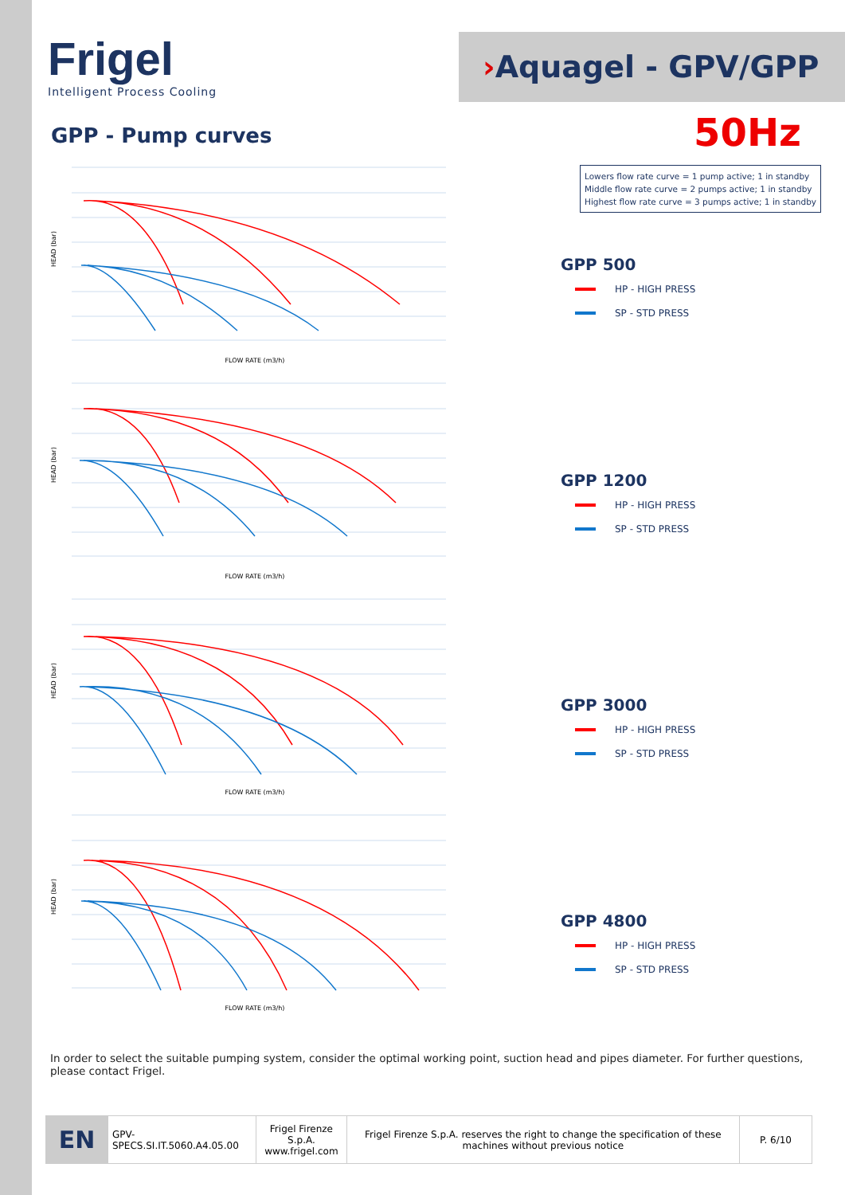Frigel
Intelligent Process Cooling
›Aquagel - GPV/GPP
GPP - Pump curves 50Hz
Lowers flow rate curve = 1 pump active; 1 in standby
Middle flow rate curve = 2 pumps active; 1 in standby
Highest flow rate curve = 3 pumps active; 1 in standby
FLOW RATE (m3/h)
HEAD (bar)
FLOW RATE (m3/h)
HEAD (bar)
FLOW RATE (m3/h)
HEAD (bar)
FLOW RATE (m3/h)
HEAD (bar)
GPP 500
HP - HIGH PRESS
SP - STD PRESS
GPP 1200
HP - HIGH PRESS
SP - STD PRESS
GPP 3000
HP - HIGH PRESS
SP - STD PRESS
GPP 4800
HP - HIGH PRESS
SP - STD PRESS
In order to select the suitable pumping system, consider the optimal working point, suction head and pipes diameter. For further questions, please contact Frigel.
| EN | GPV-SPECS.SI.IT.5060.A4.05.00 | Frigel Firenze S.p.A. www.frigel.com | Frigel Firenze S.p.A. reserves the right to change the specification of these machines without previous notice | P. 6/10 |